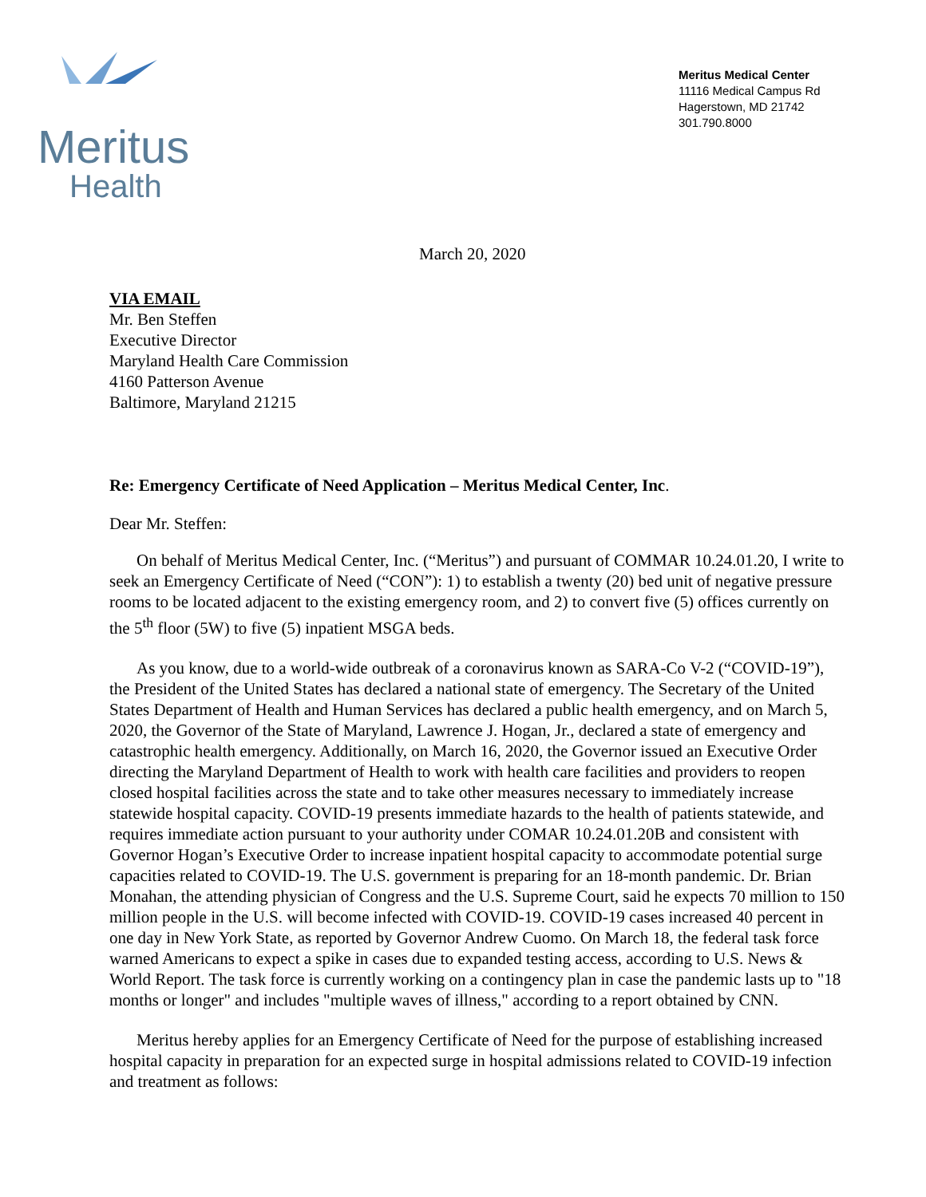Meritus
Health
Meritus Medical Center
11116 Medical Campus Rd
Hagerstown, MD 21742
301.790.8000
March 20, 2020
VIA EMAIL
Mr. Ben Steffen
Executive Director
Maryland Health Care Commission
4160 Patterson Avenue
Baltimore, Maryland 21215
Re: Emergency Certificate of Need Application – Meritus Medical Center, Inc.
Dear Mr. Steffen:
On behalf of Meritus Medical Center, Inc. (“Meritus”) and pursuant of COMMAR 10.24.01.20, I write to seek an Emergency Certificate of Need (“CON”): 1) to establish a twenty (20) bed unit of negative pressure rooms to be located adjacent to the existing emergency room, and 2) to convert five (5) offices currently on the 5<sup>th</sup> floor (5W) to five (5) inpatient MSGA beds.
As you know, due to a world-wide outbreak of a coronavirus known as SARA-Co V-2 (“COVID-19”), the President of the United States has declared a national state of emergency. The Secretary of the United States Department of Health and Human Services has declared a public health emergency, and on March 5, 2020, the Governor of the State of Maryland, Lawrence J. Hogan, Jr., declared a state of emergency and catastrophic health emergency. Additionally, on March 16, 2020, the Governor issued an Executive Order directing the Maryland Department of Health to work with health care facilities and providers to reopen closed hospital facilities across the state and to take other measures necessary to immediately increase statewide hospital capacity. COVID-19 presents immediate hazards to the health of patients statewide, and requires immediate action pursuant to your authority under COMAR 10.24.01.20B and consistent with Governor Hogan’s Executive Order to increase inpatient hospital capacity to accommodate potential surge capacities related to COVID-19. The U.S. government is preparing for an 18-month pandemic. Dr. Brian Monahan, the attending physician of Congress and the U.S. Supreme Court, said he expects 70 million to 150 million people in the U.S. will become infected with COVID-19. COVID-19 cases increased 40 percent in one day in New York State, as reported by Governor Andrew Cuomo. On March 18, the federal task force warned Americans to expect a spike in cases due to expanded testing access, according to U.S. News & World Report. The task force is currently working on a contingency plan in case the pandemic lasts up to "18 months or longer" and includes "multiple waves of illness," according to a report obtained by CNN.
Meritus hereby applies for an Emergency Certificate of Need for the purpose of establishing increased hospital capacity in preparation for an expected surge in hospital admissions related to COVID-19 infection and treatment as follows: